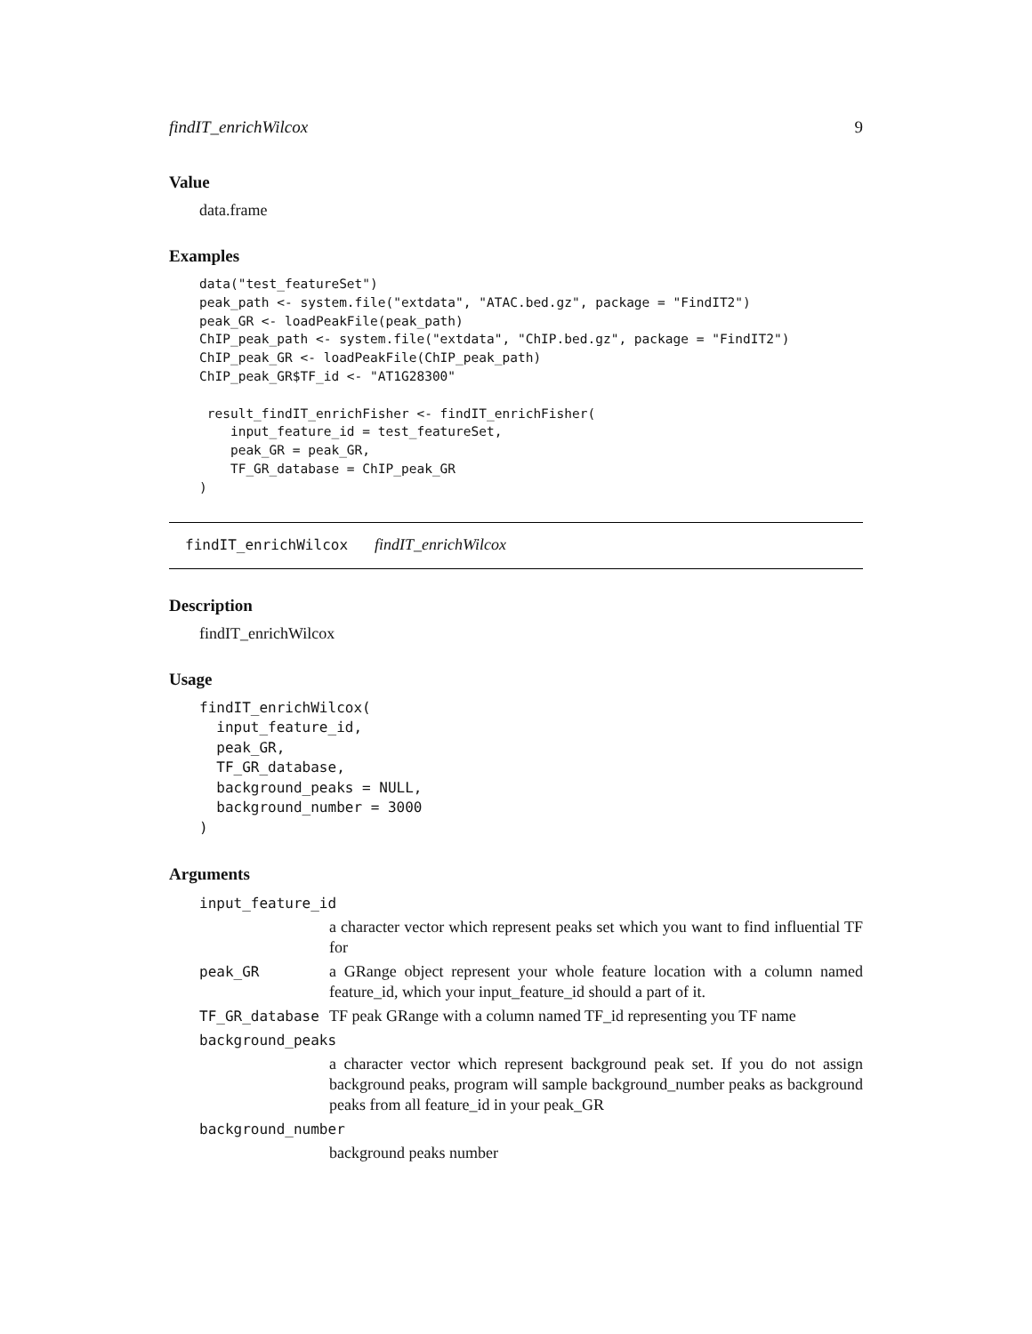findIT_enrichWilcox 9
Value
data.frame
Examples
data("test_featureSet")
peak_path <- system.file("extdata", "ATAC.bed.gz", package = "FindIT2")
peak_GR <- loadPeakFile(peak_path)
ChIP_peak_path <- system.file("extdata", "ChIP.bed.gz", package = "FindIT2")
ChIP_peak_GR <- loadPeakFile(ChIP_peak_path)
ChIP_peak_GR$TF_id <- "AT1G28300"

 result_findIT_enrichFisher <- findIT_enrichFisher(
    input_feature_id = test_featureSet,
    peak_GR = peak_GR,
    TF_GR_database = ChIP_peak_GR
)
findIT_enrichWilcox findIT_enrichWilcox
Description
findIT_enrichWilcox
Usage
findIT_enrichWilcox(
  input_feature_id,
  peak_GR,
  TF_GR_database,
  background_peaks = NULL,
  background_number = 3000
)
Arguments
| input_feature_id | |
| | a character vector which represent peaks set which you want to find influential TF for |
| peak_GR | a GRange object represent your whole feature location with a column named feature_id, which your input_feature_id should a part of it. |
| TF_GR_database | TF peak GRange with a column named TF_id representing you TF name |
| background_peaks | |
| | a character vector which represent background peak set. If you do not assign background peaks, program will sample background_number peaks as background peaks from all feature_id in your peak_GR |
| background_number | |
| | background peaks number |